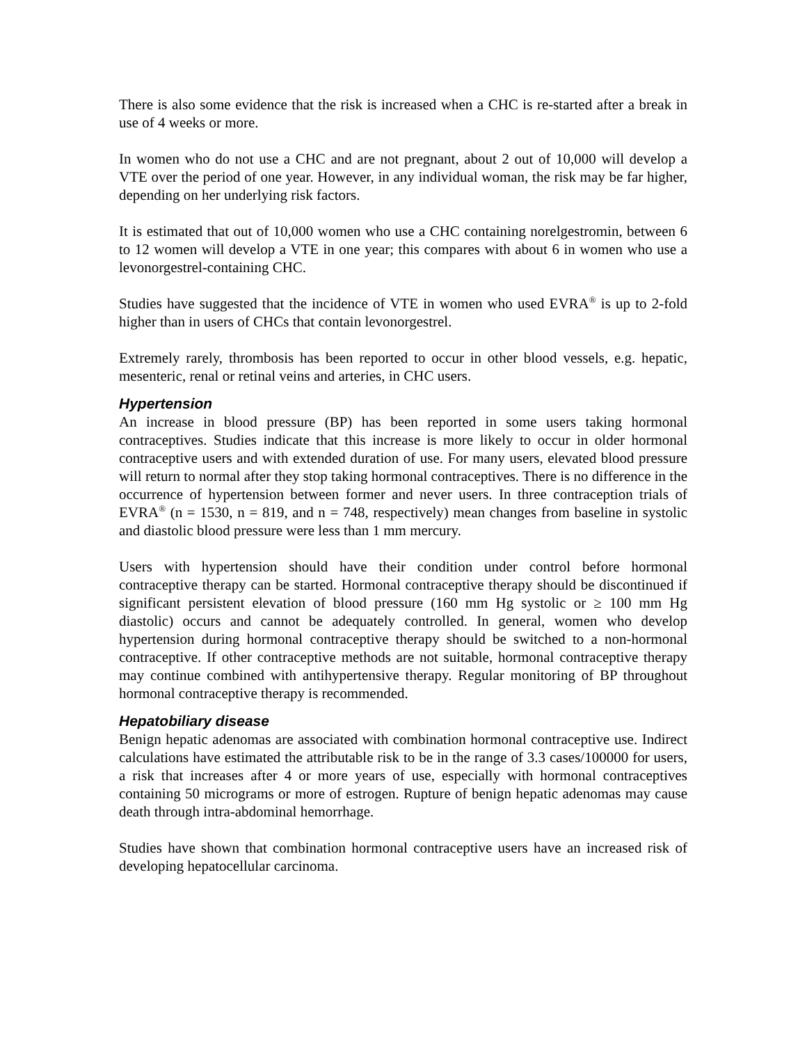There is also some evidence that the risk is increased when a CHC is re-started after a break in use of 4 weeks or more.
In women who do not use a CHC and are not pregnant, about 2 out of 10,000 will develop a VTE over the period of one year. However, in any individual woman, the risk may be far higher, depending on her underlying risk factors.
It is estimated that out of 10,000 women who use a CHC containing norelgestromin, between 6 to 12 women will develop a VTE in one year; this compares with about 6 in women who use a levonorgestrel-containing CHC.
Studies have suggested that the incidence of VTE in women who used EVRA<sup>®</sup> is up to 2-fold higher than in users of CHCs that contain levonorgestrel.
Extremely rarely, thrombosis has been reported to occur in other blood vessels, e.g. hepatic, mesenteric, renal or retinal veins and arteries, in CHC users.
Hypertension
An increase in blood pressure (BP) has been reported in some users taking hormonal contraceptives. Studies indicate that this increase is more likely to occur in older hormonal contraceptive users and with extended duration of use. For many users, elevated blood pressure will return to normal after they stop taking hormonal contraceptives. There is no difference in the occurrence of hypertension between former and never users. In three contraception trials of EVRA<sup>®</sup> (n = 1530, n = 819, and n = 748, respectively) mean changes from baseline in systolic and diastolic blood pressure were less than 1 mm mercury.
Users with hypertension should have their condition under control before hormonal contraceptive therapy can be started. Hormonal contraceptive therapy should be discontinued if significant persistent elevation of blood pressure (160 mm Hg systolic or ≥ 100 mm Hg diastolic) occurs and cannot be adequately controlled. In general, women who develop hypertension during hormonal contraceptive therapy should be switched to a non-hormonal contraceptive. If other contraceptive methods are not suitable, hormonal contraceptive therapy may continue combined with antihypertensive therapy. Regular monitoring of BP throughout hormonal contraceptive therapy is recommended.
Hepatobiliary disease
Benign hepatic adenomas are associated with combination hormonal contraceptive use. Indirect calculations have estimated the attributable risk to be in the range of 3.3 cases/100000 for users, a risk that increases after 4 or more years of use, especially with hormonal contraceptives containing 50 micrograms or more of estrogen. Rupture of benign hepatic adenomas may cause death through intra-abdominal hemorrhage.
Studies have shown that combination hormonal contraceptive users have an increased risk of developing hepatocellular carcinoma.